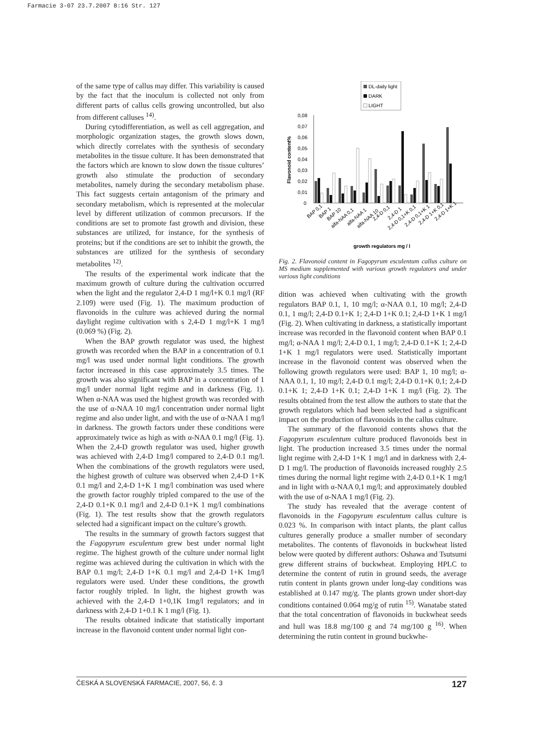Farmacie 3-07 23.7.2007 8:16 Str. 127
of the same type of callus may differ. This variability is caused by the fact that the inoculum is collected not only from different parts of callus cells growing uncontrolled, but also from different calluses <sup>14)</sup>.
During cytodifferentiation, as well as cell aggregation, and morphologic organization stages, the growth slows down, which directly correlates with the synthesis of secondary metabolites in the tissue culture. It has been demonstrated that the factors which are known to slow down the tissue cultures’ growth also stimulate the production of secondary metabolites, namely during the secondary metabolism phase. This fact suggests certain antagonism of the primary and secondary metabolism, which is represented at the molecular level by different utilization of common precursors. If the conditions are set to promote fast growth and division, these substances are utilized, for instance, for the synthesis of proteins; but if the conditions are set to inhibit the growth, the substances are utilized for the synthesis of secondary metabolites <sup>12)</sup>.
The results of the experimental work indicate that the maximum growth of culture during the cultivation occurred when the light and the regulator 2,4-D 1 mg/l+K 0.1 mg/l (RF 2.109) were used (Fig. 1). The maximum production of flavonoids in the culture was achieved during the normal daylight regime cultivation with s 2,4-D 1 mg/l+K 1 mg/l (0.069 %) (Fig. 2).
When the BAP growth regulator was used, the highest growth was recorded when the BAP in a concentration of 0.1 mg/l was used under normal light conditions. The growth factor increased in this case approximately 3.5 times. The growth was also significant with BAP in a concentration of 1 mg/l under normal light regime and in darkness (Fig. 1). When α-NAA was used the highest growth was recorded with the use of α-NAA 10 mg/l concentration under normal light regime and also under light, and with the use of α-NAA 1 mg/l in darkness. The growth factors under these conditions were approximately twice as high as with α-NAA 0.1 mg/l (Fig. 1). When the 2,4-D growth regulator was used, higher growth was achieved with 2,4-D 1mg/l compared to 2,4-D 0.1 mg/l. When the combinations of the growth regulators were used, the highest growth of culture was observed when 2,4-D 1+K 0.1 mg/l and 2,4-D 1+K 1 mg/l combination was used where the growth factor roughly tripled compared to the use of the 2,4-D 0.1+K 0.1 mg/l and 2,4-D 0.1+K 1 mg/l combinations (Fig. 1). The test results show that the growth regulators selected had a significant impact on the culture’s growth.
The results in the summary of growth factors suggest that the Fagopyrum esculentum grew best under normal light regime. The highest growth of the culture under normal light regime was achieved during the cultivation in which with the BAP 0.1 mg/l; 2,4-D 1+K 0.1 mg/l and 2,4-D 1+K 1mg/l regulators were used. Under these conditions, the growth factor roughly tripled. In light, the highest growth was achieved with the 2,4-D 1+0,1K 1mg/l regulators; and in darkness with 2,4-D 1+0.1 K 1 mg/l (Fig. 1).
The results obtained indicate that statistically important increase in the flavonoid content under normal light con-
DL-daily light
DARK
LIGHT
0,08
0,07
0,06
0,05
0,04
0,03
0,02
0,01
0
Flavonoid content%
growth regulators mg / l
BAP 0,1
BAP 1
BAP 10
alfa-NAA 0,1
alfa-NAA 1
alfa-NAA 10
2,4-D 0,1
2,4-D 1
2,4-D 0,1+K 0,1
2,4-D 0,1+K 1
2,4-D 1+K 0,1
2,4-D 1+K 1
Fig. 2. Flavonoid content in Fagopyrum esculentum callus culture on MS medium supplemented with various growth regulators and under various light conditions
dition was achieved when cultivating with the growth regulators BAP 0.1, 1, 10 mg/l; α-NAA 0.1, 10 mg/l; 2,4-D 0.1, 1 mg/l; 2,4-D 0.1+K 1; 2,4-D 1+K 0.1; 2,4-D 1+K 1 mg/l (Fig. 2). When cultivating in darkness, a statistically important increase was recorded in the flavonoid content when BAP 0.1 mg/l; α-NAA 1 mg/l; 2,4-D 0.1, 1 mg/l; 2,4-D 0.1+K 1; 2,4-D 1+K 1 mg/l regulators were used. Statistically important increase in the flavonoid content was observed when the following growth regulators were used: BAP 1, 10 mg/l; α-NAA 0.1, 1, 10 mg/l; 2,4-D 0.1 mg/l; 2,4-D 0.1+K 0,1; 2,4-D 0.1+K 1; 2,4-D 1+K 0.1; 2,4-D 1+K 1 mg/l (Fig. 2). The results obtained from the test allow the authors to state that the growth regulators which had been selected had a significant impact on the production of flavonoids in the callus culture.
The summary of the flavonoid contents shows that the Fagopyrum esculentum culture produced flavonoids best in light. The production increased 3.5 times under the normal light regime with 2,4-D 1+K 1 mg/l and in darkness with 2,4-D 1 mg/l. The production of flavonoids increased roughly 2.5 times during the normal light regime with 2,4-D 0.1+K 1 mg/l and in light with α-NAA 0,1 mg/l; and approximately doubled with the use of α-NAA 1 mg/l (Fig. 2).
The study has revealed that the average content of flavonoids in the Fagopyrum esculentum callus culture is 0.023 %. In comparison with intact plants, the plant callus cultures generally produce a smaller number of secondary metabolites. The contents of flavonoids in buckwheat listed below were quoted by different authors: Oshawa and Tsutsumi grew different strains of buckwheat. Employing HPLC to determine the content of rutin in ground seeds, the average rutin content in plants grown under long-day conditions was established at 0.147 mg/g. The plants grown under short-day conditions contained 0.064 mg/g of rutin <sup>15)</sup>. Wanatabe stated that the total concentration of flavonoids in buckwheat seeds and hull was 18.8 mg/100 g and 74 mg/100 g <sup>16)</sup>. When determining the rutin content in ground buckwhe-
ČESKÁ A SLOVENSKÁ FARMACIE, 2007, 56, č. 3 127